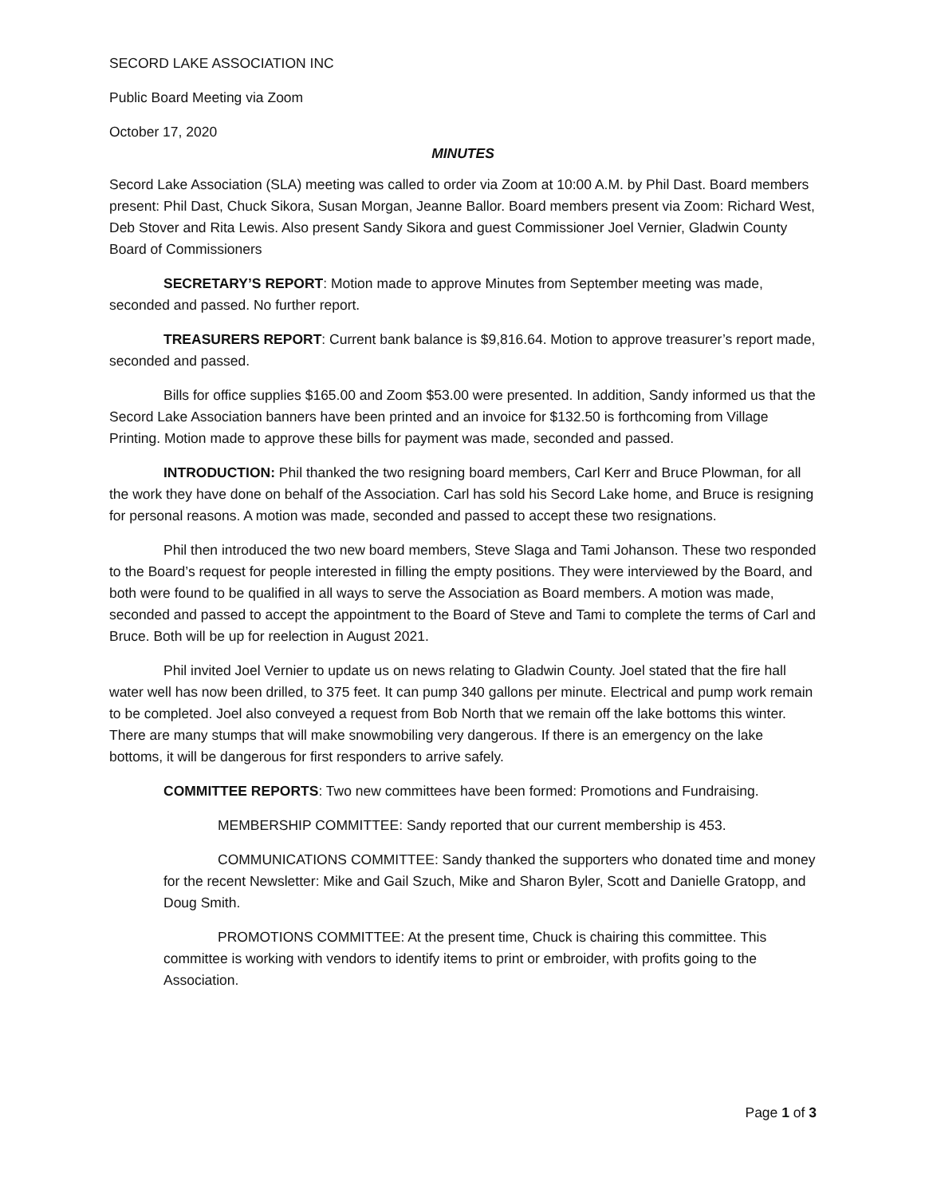SECORD LAKE ASSOCIATION INC
Public Board Meeting via Zoom
October 17, 2020
MINUTES
Secord Lake Association (SLA) meeting was called to order via Zoom at 10:00 A.M. by Phil Dast. Board members present: Phil Dast, Chuck Sikora, Susan Morgan, Jeanne Ballor. Board members present via Zoom: Richard West, Deb Stover and Rita Lewis. Also present Sandy Sikora and guest Commissioner Joel Vernier, Gladwin County Board of Commissioners
SECRETARY’S REPORT: Motion made to approve Minutes from September meeting was made, seconded and passed. No further report.
TREASURERS REPORT: Current bank balance is $9,816.64. Motion to approve treasurer’s report made, seconded and passed.
Bills for office supplies $165.00 and Zoom $53.00 were presented. In addition, Sandy informed us that the Secord Lake Association banners have been printed and an invoice for $132.50 is forthcoming from Village Printing. Motion made to approve these bills for payment was made, seconded and passed.
INTRODUCTION: Phil thanked the two resigning board members, Carl Kerr and Bruce Plowman, for all the work they have done on behalf of the Association. Carl has sold his Secord Lake home, and Bruce is resigning for personal reasons. A motion was made, seconded and passed to accept these two resignations.
Phil then introduced the two new board members, Steve Slaga and Tami Johanson. These two responded to the Board’s request for people interested in filling the empty positions. They were interviewed by the Board, and both were found to be qualified in all ways to serve the Association as Board members. A motion was made, seconded and passed to accept the appointment to the Board of Steve and Tami to complete the terms of Carl and Bruce. Both will be up for reelection in August 2021.
Phil invited Joel Vernier to update us on news relating to Gladwin County. Joel stated that the fire hall water well has now been drilled, to 375 feet. It can pump 340 gallons per minute. Electrical and pump work remain to be completed. Joel also conveyed a request from Bob North that we remain off the lake bottoms this winter. There are many stumps that will make snowmobiling very dangerous. If there is an emergency on the lake bottoms, it will be dangerous for first responders to arrive safely.
COMMITTEE REPORTS: Two new committees have been formed: Promotions and Fundraising.
MEMBERSHIP COMMITTEE: Sandy reported that our current membership is 453.
COMMUNICATIONS COMMITTEE: Sandy thanked the supporters who donated time and money for the recent Newsletter: Mike and Gail Szuch, Mike and Sharon Byler, Scott and Danielle Gratopp, and Doug Smith.
PROMOTIONS COMMITTEE: At the present time, Chuck is chairing this committee. This committee is working with vendors to identify items to print or embroider, with profits going to the Association.
Page 1 of 3